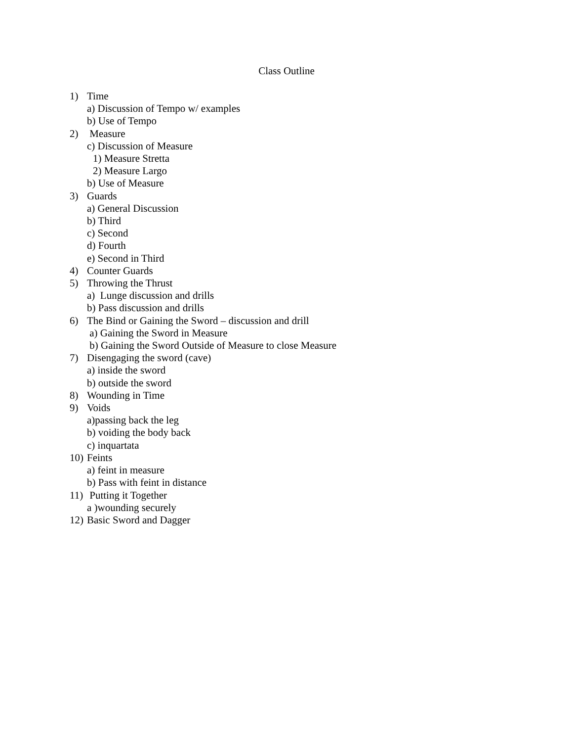Class Outline
1) Time
a) Discussion of Tempo w/ examples
b) Use of Tempo
2) Measure
c) Discussion of Measure
1) Measure Stretta
2) Measure Largo
b) Use of Measure
3) Guards
a) General Discussion
b) Third
c) Second
d) Fourth
e) Second in Third
4) Counter Guards
5) Throwing the Thrust
a) Lunge discussion and drills
b) Pass discussion and drills
6) The Bind or Gaining the Sword – discussion and drill
a) Gaining the Sword in Measure
b) Gaining the Sword Outside of Measure to close Measure
7) Disengaging the sword (cave)
a) inside the sword
b) outside the sword
8) Wounding in Time
9) Voids
a)passing back the leg
b) voiding the body back
c) inquartata
10) Feints
a) feint in measure
b) Pass with feint in distance
11) Putting it Together
a )wounding securely
12) Basic Sword and Dagger